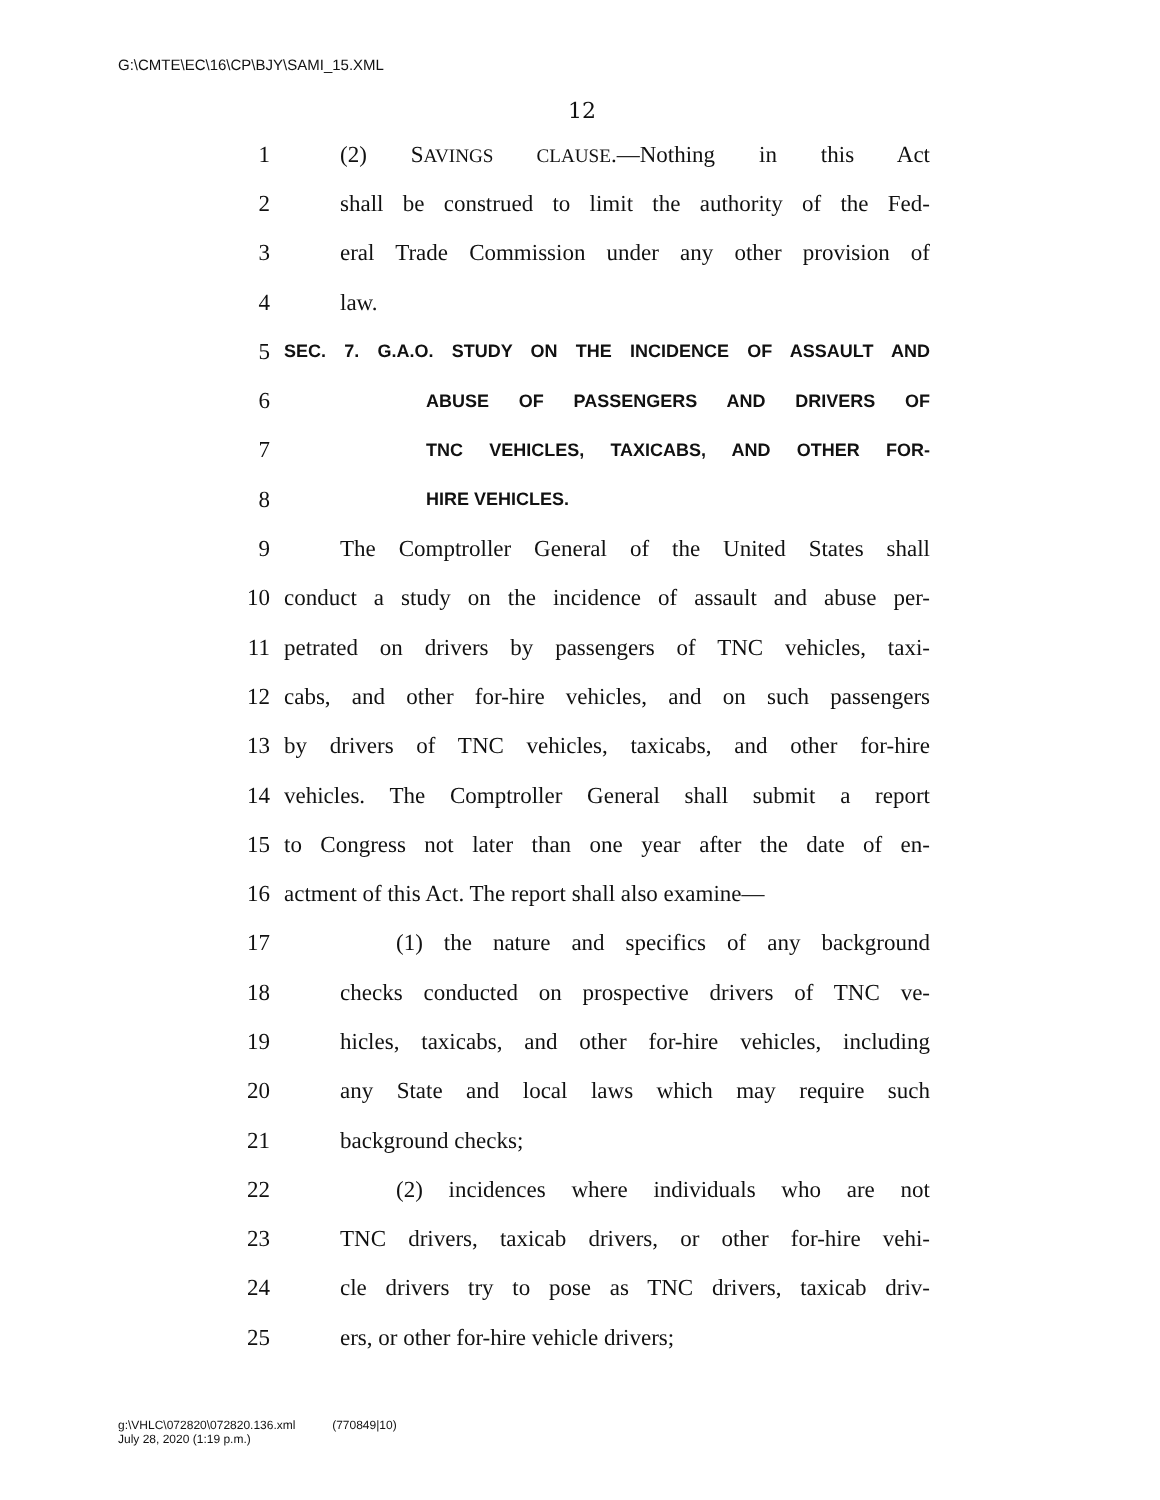G:\CMTE\EC\16\CP\BJY\SAMI_15.XML
12
1 (2) SAVINGS CLAUSE.—Nothing in this Act
2 shall be construed to limit the authority of the Fed-
3 eral Trade Commission under any other provision of
4 law.
5 SEC. 7. G.A.O. STUDY ON THE INCIDENCE OF ASSAULT AND
6 ABUSE OF PASSENGERS AND DRIVERS OF
7 TNC VEHICLES, TAXICABS, AND OTHER FOR-
8 HIRE VEHICLES.
9 The Comptroller General of the United States shall
10 conduct a study on the incidence of assault and abuse per-
11 petrated on drivers by passengers of TNC vehicles, taxi-
12 cabs, and other for-hire vehicles, and on such passengers
13 by drivers of TNC vehicles, taxicabs, and other for-hire
14 vehicles. The Comptroller General shall submit a report
15 to Congress not later than one year after the date of en-
16 actment of this Act. The report shall also examine—
17 (1) the nature and specifics of any background
18 checks conducted on prospective drivers of TNC ve-
19 hicles, taxicabs, and other for-hire vehicles, including
20 any State and local laws which may require such
21 background checks;
22 (2) incidences where individuals who are not
23 TNC drivers, taxicab drivers, or other for-hire vehi-
24 cle drivers try to pose as TNC drivers, taxicab driv-
25 ers, or other for-hire vehicle drivers;
g:\VHLC\072820\072820.136.xml (770849|10)
July 28, 2020 (1:19 p.m.)